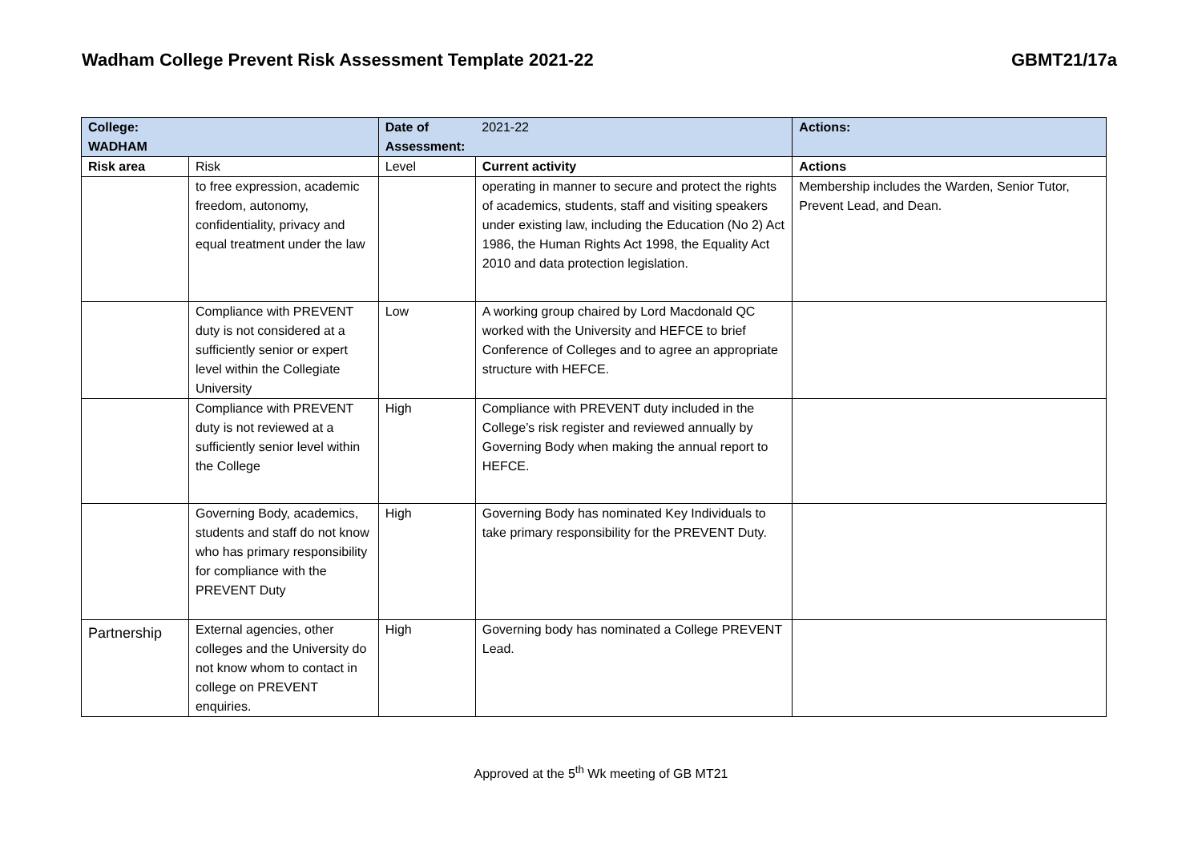Wadham College Prevent Risk Assessment Template 2021-22 GBMT21/17a
| College: WADHAM | | Date of Assessment: | 2021-22 | Actions: |
| Risk area | Risk | Level | Current activity | Actions |
| | to free expression, academic freedom, autonomy, confidentiality, privacy and equal treatment under the law | | operating in manner to secure and protect the rights of academics, students, staff and visiting speakers under existing law, including the Education (No 2) Act 1986, the Human Rights Act 1998, the Equality Act 2010 and data protection legislation. | Membership includes the Warden, Senior Tutor, Prevent Lead, and Dean. |
| | Compliance with PREVENT duty is not considered at a sufficiently senior or expert level within the Collegiate University | Low | A working group chaired by Lord Macdonald QC worked with the University and HEFCE to brief Conference of Colleges and to agree an appropriate structure with HEFCE. | |
| | Compliance with PREVENT duty is not reviewed at a sufficiently senior level within the College | High | Compliance with PREVENT duty included in the College’s risk register and reviewed annually by Governing Body when making the annual report to HEFCE. | |
| | Governing Body, academics, students and staff do not know who has primary responsibility for compliance with the PREVENT Duty | High | Governing Body has nominated Key Individuals to take primary responsibility for the PREVENT Duty. | |
| Partnership | External agencies, other colleges and the University do not know whom to contact in college on PREVENT enquiries. | High | Governing body has nominated a College PREVENT Lead. | |
Approved at the 5<sup>th</sup> Wk meeting of GB MT21